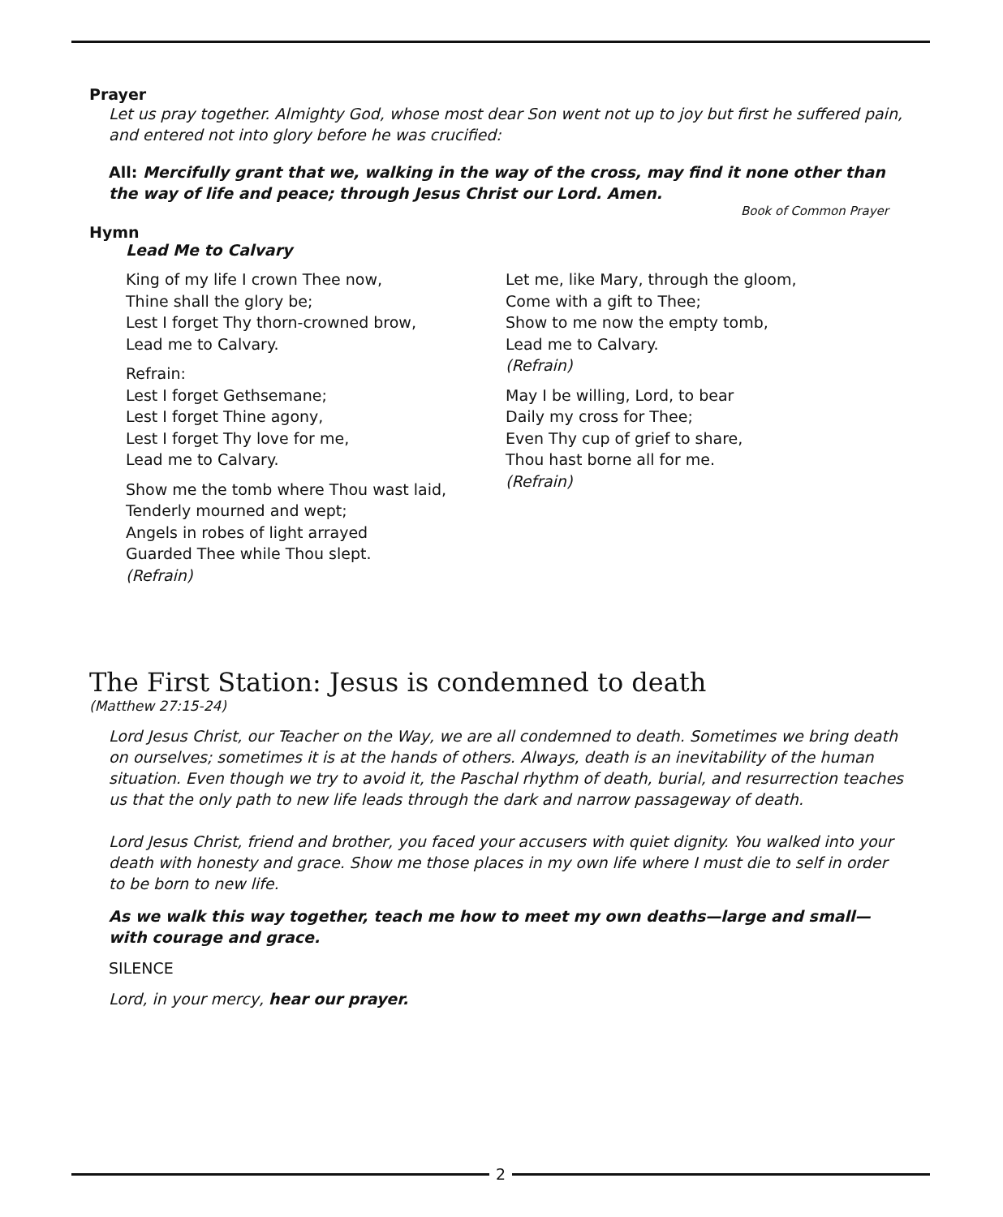Prayer
Let us pray together. Almighty God, whose most dear Son went not up to joy but first he suffered pain, and entered not into glory before he was crucified:
All: Mercifully grant that we, walking in the way of the cross, may find it none other than the way of life and peace; through Jesus Christ our Lord. Amen.
Book of Common Prayer
Hymn
Lead Me to Calvary
King of my life I crown Thee now,
Thine shall the glory be;
Lest I forget Thy thorn-crowned brow,
Lead me to Calvary.
Refrain:
Lest I forget Gethsemane;
Lest I forget Thine agony,
Lest I forget Thy love for me,
Lead me to Calvary.
Show me the tomb where Thou wast laid,
Tenderly mourned and wept;
Angels in robes of light arrayed
Guarded Thee while Thou slept.
(Refrain)
Let me, like Mary, through the gloom,
Come with a gift to Thee;
Show to me now the empty tomb,
Lead me to Calvary.
(Refrain)
May I be willing, Lord, to bear
Daily my cross for Thee;
Even Thy cup of grief to share,
Thou hast borne all for me.
(Refrain)
The First Station: Jesus is condemned to death
(Matthew 27:15-24)
Lord Jesus Christ, our Teacher on the Way, we are all condemned to death. Sometimes we bring death on ourselves; sometimes it is at the hands of others. Always, death is an inevitability of the human situation. Even though we try to avoid it, the Paschal rhythm of death, burial, and resurrection teaches us that the only path to new life leads through the dark and narrow passageway of death.
Lord Jesus Christ, friend and brother, you faced your accusers with quiet dignity. You walked into your death with honesty and grace. Show me those places in my own life where I must die to self in order to be born to new life.
As we walk this way together, teach me how to meet my own deaths—large and small—with courage and grace.
SILENCE
Lord, in your mercy, hear our prayer.
2